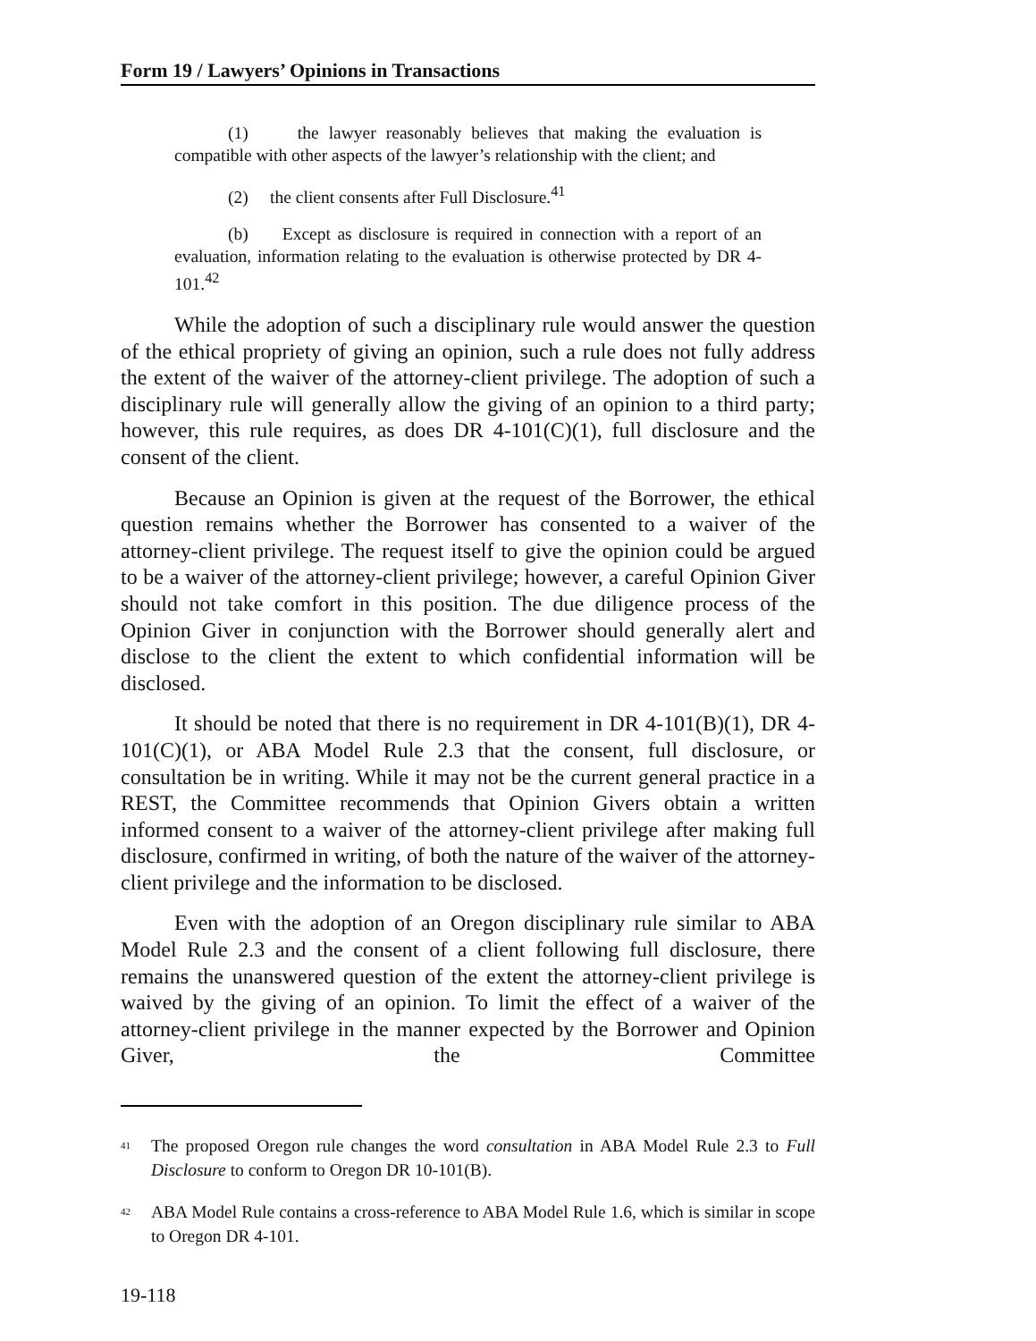Form 19 / Lawyers’ Opinions in Transactions
(1) the lawyer reasonably believes that making the evaluation is compatible with other aspects of the lawyer’s relationship with the client; and
(2) the client consents after Full Disclosure.<sup>41</sup>
(b) Except as disclosure is required in connection with a report of an evaluation, information relating to the evaluation is otherwise protected by DR 4-101.<sup>42</sup>
While the adoption of such a disciplinary rule would answer the question of the ethical propriety of giving an opinion, such a rule does not fully address the extent of the waiver of the attorney-client privilege. The adoption of such a disciplinary rule will generally allow the giving of an opinion to a third party; however, this rule requires, as does DR 4-101(C)(1), full disclosure and the consent of the client.
Because an Opinion is given at the request of the Borrower, the ethical question remains whether the Borrower has consented to a waiver of the attorney-client privilege. The request itself to give the opinion could be argued to be a waiver of the attorney-client privilege; however, a careful Opinion Giver should not take comfort in this position. The due diligence process of the Opinion Giver in conjunction with the Borrower should generally alert and disclose to the client the extent to which confidential information will be disclosed.
It should be noted that there is no requirement in DR 4-101(B)(1), DR 4-101(C)(1), or ABA Model Rule 2.3 that the consent, full disclosure, or consultation be in writing. While it may not be the current general practice in a REST, the Committee recommends that Opinion Givers obtain a written informed consent to a waiver of the attorney-client privilege after making full disclosure, confirmed in writing, of both the nature of the waiver of the attorney-client privilege and the information to be disclosed.
Even with the adoption of an Oregon disciplinary rule similar to ABA Model Rule 2.3 and the consent of a client following full disclosure, there remains the unanswered question of the extent the attorney-client privilege is waived by the giving of an opinion. To limit the effect of a waiver of the attorney-client privilege in the manner expected by the Borrower and Opinion Giver, the Committee
<sup>41</sup> The proposed Oregon rule changes the word consultation in ABA Model Rule 2.3 to Full Disclosure to conform to Oregon DR 10-101(B).
<sup>42</sup> ABA Model Rule contains a cross-reference to ABA Model Rule 1.6, which is similar in scope to Oregon DR 4-101.
19-118